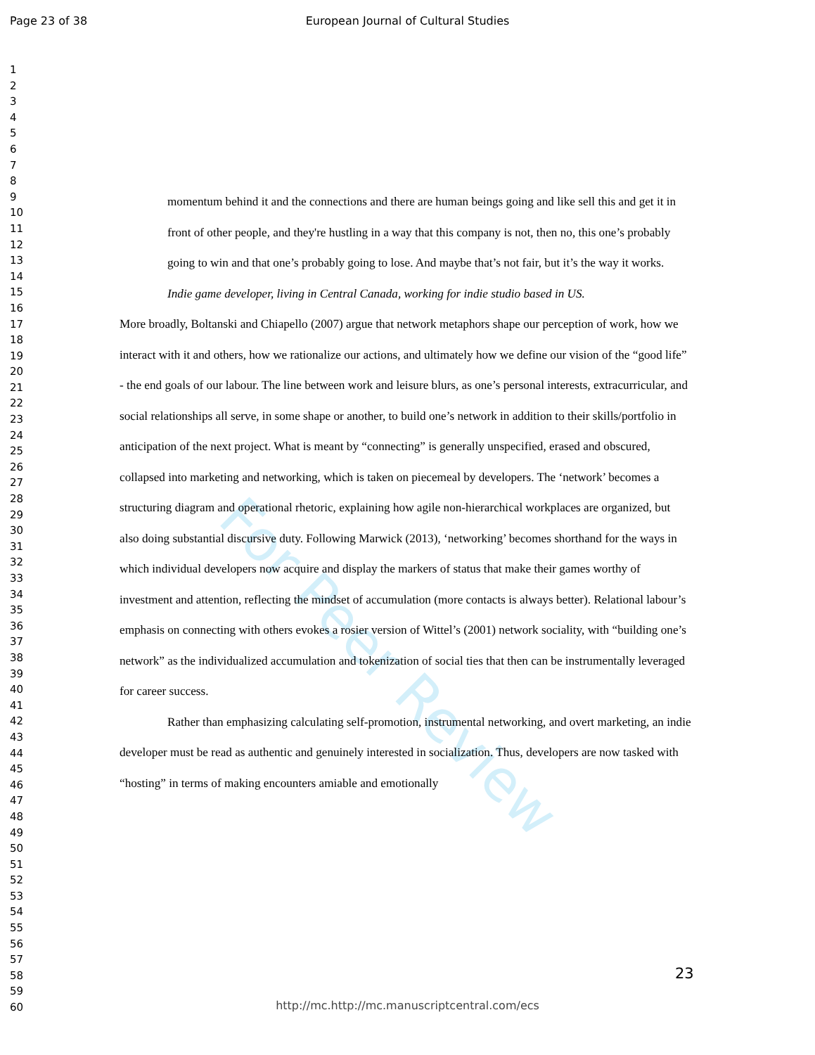Page 23 of 38 European Journal of Cultural Studies
For Peer Review
1
2
3
4
5
6
7
8
9
10
11
12
13
14
15
16
17
18
19
20
21
22
23
24
25
26
27
28
29
30
31
32
33
34
35
36
37
38
39
40
41
42
43
44
45
46
47
48
49
50
51
52
53
54
55
56
57
58
59
60
momentum behind it and the connections and there are human beings going and like sell this and get it in front of other people, and they're hustling in a way that this company is not, then no, this one’s probably going to win and that one’s probably going to lose. And maybe that’s not fair, but it’s the way it works.
Indie game developer, living in Central Canada, working for indie studio based in US.
More broadly, Boltanski and Chiapello (2007) argue that network metaphors shape our perception of work, how we interact with it and others, how we rationalize our actions, and ultimately how we define our vision of the “good life” - the end goals of our labour. The line between work and leisure blurs, as one’s personal interests, extracurricular, and social relationships all serve, in some shape or another, to build one’s network in addition to their skills/portfolio in anticipation of the next project. What is meant by “connecting” is generally unspecified, erased and obscured, collapsed into marketing and networking, which is taken on piecemeal by developers. The ‘network’ becomes a structuring diagram and operational rhetoric, explaining how agile non-hierarchical workplaces are organized, but also doing substantial discursive duty. Following Marwick (2013), ‘networking’ becomes shorthand for the ways in which individual developers now acquire and display the markers of status that make their games worthy of investment and attention, reflecting the mindset of accumulation (more contacts is always better). Relational labour’s emphasis on connecting with others evokes a rosier version of Wittel’s (2001) network sociality, with “building one’s network” as the individualized accumulation and tokenization of social ties that then can be instrumentally leveraged for career success.
Rather than emphasizing calculating self-promotion, instrumental networking, and overt marketing, an indie developer must be read as authentic and genuinely interested in socialization. Thus, developers are now tasked with “hosting” in terms of making encounters amiable and emotionally
23
http://mc.http://mc.manuscriptcentral.com/ecs